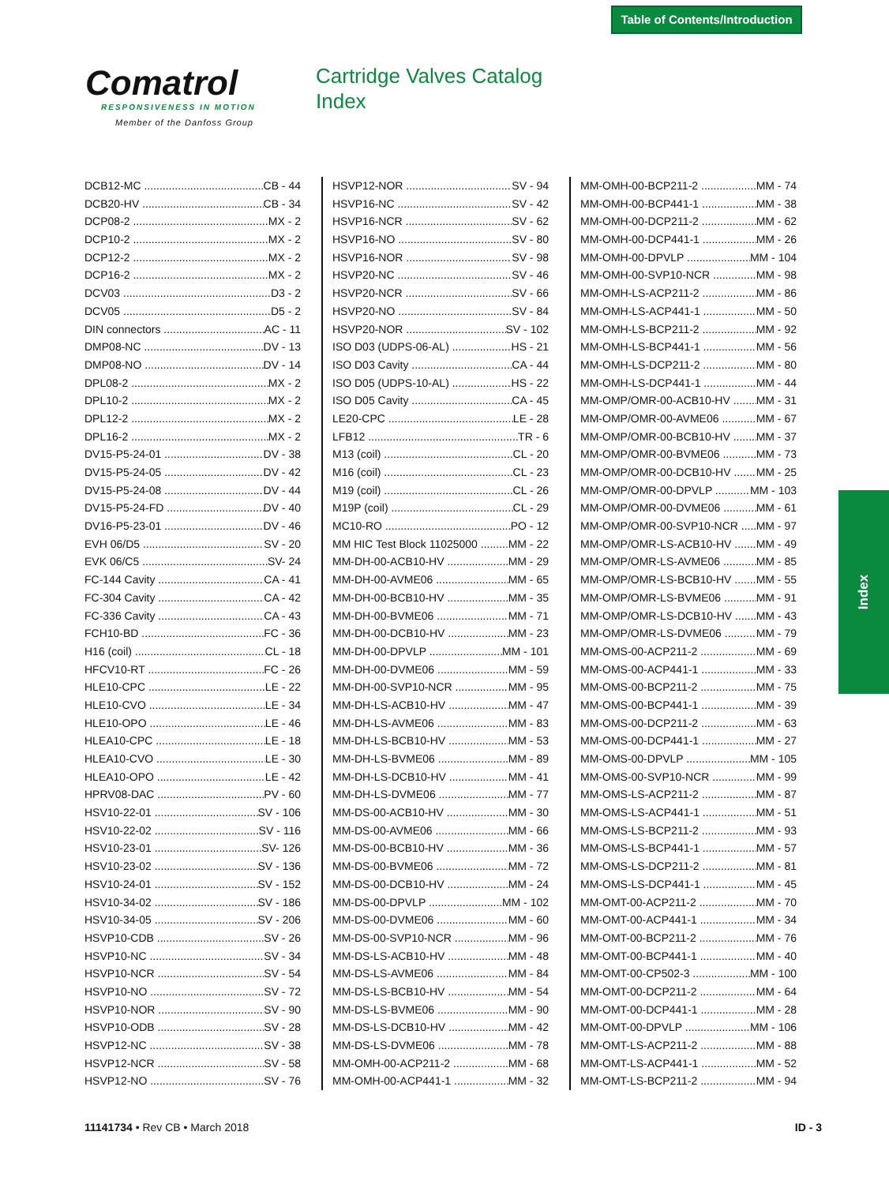Table of Contents/Introduction
Comatrol
RESPONSIVENESS IN MOTION
Member of the Danfoss Group
Cartridge Valves Catalog
Index
DCB12-MC CB - 44
DCB20-HV CB - 34
DCP08-2 MX - 2
DCP10-2 MX - 2
DCP12-2 MX - 2
DCP16-2 MX - 2
DCV03 D3 - 2
DCV05 D5 - 2
DIN connectors AC - 11
DMP08-NC DV - 13
DMP08-NO DV - 14
DPL08-2 MX - 2
DPL10-2 MX - 2
DPL12-2 MX - 2
DPL16-2 MX - 2
DV15-P5-24-01 DV - 38
DV15-P5-24-05 DV - 42
DV15-P5-24-08 DV - 44
DV15-P5-24-FD DV - 40
DV16-P5-23-01 DV - 46
EVH 06/D5 SV - 20
EVK 06/C5 SV- 24
FC-144 Cavity CA - 41
FC-304 Cavity CA - 42
FC-336 Cavity CA - 43
FCH10-BD FC - 36
H16 (coil) CL - 18
HFCV10-RT FC - 26
HLE10-CPC LE - 22
HLE10-CVO LE - 34
HLE10-OPO LE - 46
HLEA10-CPC LE - 18
HLEA10-CVO LE - 30
HLEA10-OPO LE - 42
HPRV08-DAC PV - 60
HSV10-22-01 SV - 106
HSV10-22-02 SV - 116
HSV10-23-01 SV- 126
HSV10-23-02 SV - 136
HSV10-24-01 SV - 152
HSV10-34-02 SV - 186
HSV10-34-05 SV - 206
HSVP10-CDB SV - 26
HSVP10-NC SV - 34
HSVP10-NCR SV - 54
HSVP10-NO SV - 72
HSVP10-NOR SV - 90
HSVP10-ODB SV - 28
HSVP12-NC SV - 38
HSVP12-NCR SV - 58
HSVP12-NO SV - 76
HSVP12-NOR SV - 94
HSVP16-NC SV - 42
HSVP16-NCR SV - 62
HSVP16-NO SV - 80
HSVP16-NOR SV - 98
HSVP20-NC SV - 46
HSVP20-NCR SV - 66
HSVP20-NO SV - 84
HSVP20-NOR SV - 102
ISO D03 (UDPS-06-AL) HS - 21
ISO D03 Cavity CA - 44
ISO D05 (UDPS-10-AL) HS - 22
ISO D05 Cavity CA - 45
LE20-CPC LE - 28
LFB12 TR - 6
M13 (coil) CL - 20
M16 (coil) CL - 23
M19 (coil) CL - 26
M19P (coil) CL - 29
MC10-RO PO - 12
MM HIC Test Block 11025000 MM - 22
MM-DH-00-ACB10-HV MM - 29
MM-DH-00-AVME06 MM - 65
MM-DH-00-BCB10-HV MM - 35
MM-DH-00-BVME06 MM - 71
MM-DH-00-DCB10-HV MM - 23
MM-DH-00-DPVLP MM - 101
MM-DH-00-DVME06 MM - 59
MM-DH-00-SVP10-NCR MM - 95
MM-DH-LS-ACB10-HV MM - 47
MM-DH-LS-AVME06 MM - 83
MM-DH-LS-BCB10-HV MM - 53
MM-DH-LS-BVME06 MM - 89
MM-DH-LS-DCB10-HV MM - 41
MM-DH-LS-DVME06 MM - 77
MM-DS-00-ACB10-HV MM - 30
MM-DS-00-AVME06 MM - 66
MM-DS-00-BCB10-HV MM - 36
MM-DS-00-BVME06 MM - 72
MM-DS-00-DCB10-HV MM - 24
MM-DS-00-DPVLP MM - 102
MM-DS-00-DVME06 MM - 60
MM-DS-00-SVP10-NCR MM - 96
MM-DS-LS-ACB10-HV MM - 48
MM-DS-LS-AVME06 MM - 84
MM-DS-LS-BCB10-HV MM - 54
MM-DS-LS-BVME06 MM - 90
MM-DS-LS-DCB10-HV MM - 42
MM-DS-LS-DVME06 MM - 78
MM-OMH-00-ACP211-2 MM - 68
MM-OMH-00-ACP441-1 MM - 32
MM-OMH-00-BCP211-2 MM - 74
MM-OMH-00-BCP441-1 MM - 38
MM-OMH-00-DCP211-2 MM - 62
MM-OMH-00-DCP441-1 MM - 26
MM-OMH-00-DPVLP MM - 104
MM-OMH-00-SVP10-NCR MM - 98
MM-OMH-LS-ACP211-2 MM - 86
MM-OMH-LS-ACP441-1 MM - 50
MM-OMH-LS-BCP211-2 MM - 92
MM-OMH-LS-BCP441-1 MM - 56
MM-OMH-LS-DCP211-2 MM - 80
MM-OMH-LS-DCP441-1 MM - 44
MM-OMP/OMR-00-ACB10-HV MM - 31
MM-OMP/OMR-00-AVME06 MM - 67
MM-OMP/OMR-00-BCB10-HV MM - 37
MM-OMP/OMR-00-BVME06 MM - 73
MM-OMP/OMR-00-DCB10-HV MM - 25
MM-OMP/OMR-00-DPVLP MM - 103
MM-OMP/OMR-00-DVME06 MM - 61
MM-OMP/OMR-00-SVP10-NCR MM - 97
MM-OMP/OMR-LS-ACB10-HV MM - 49
MM-OMP/OMR-LS-AVME06 MM - 85
MM-OMP/OMR-LS-BCB10-HV MM - 55
MM-OMP/OMR-LS-BVME06 MM - 91
MM-OMP/OMR-LS-DCB10-HV MM - 43
MM-OMP/OMR-LS-DVME06 MM - 79
MM-OMS-00-ACP211-2 MM - 69
MM-OMS-00-ACP441-1 MM - 33
MM-OMS-00-BCP211-2 MM - 75
MM-OMS-00-BCP441-1 MM - 39
MM-OMS-00-DCP211-2 MM - 63
MM-OMS-00-DCP441-1 MM - 27
MM-OMS-00-DPVLP MM - 105
MM-OMS-00-SVP10-NCR MM - 99
MM-OMS-LS-ACP211-2 MM - 87
MM-OMS-LS-ACP441-1 MM - 51
MM-OMS-LS-BCP211-2 MM - 93
MM-OMS-LS-BCP441-1 MM - 57
MM-OMS-LS-DCP211-2 MM - 81
MM-OMS-LS-DCP441-1 MM - 45
MM-OMT-00-ACP211-2 MM - 70
MM-OMT-00-ACP441-1 MM - 34
MM-OMT-00-BCP211-2 MM - 76
MM-OMT-00-BCP441-1 MM - 40
MM-OMT-00-CP502-3 MM - 100
MM-OMT-00-DCP211-2 MM - 64
MM-OMT-00-DCP441-1 MM - 28
MM-OMT-00-DPVLP MM - 106
MM-OMT-LS-ACP211-2 MM - 88
MM-OMT-LS-ACP441-1 MM - 52
MM-OMT-LS-BCP211-2 MM - 94
Index
11141734 • Rev CB • March 2018 ID - 3